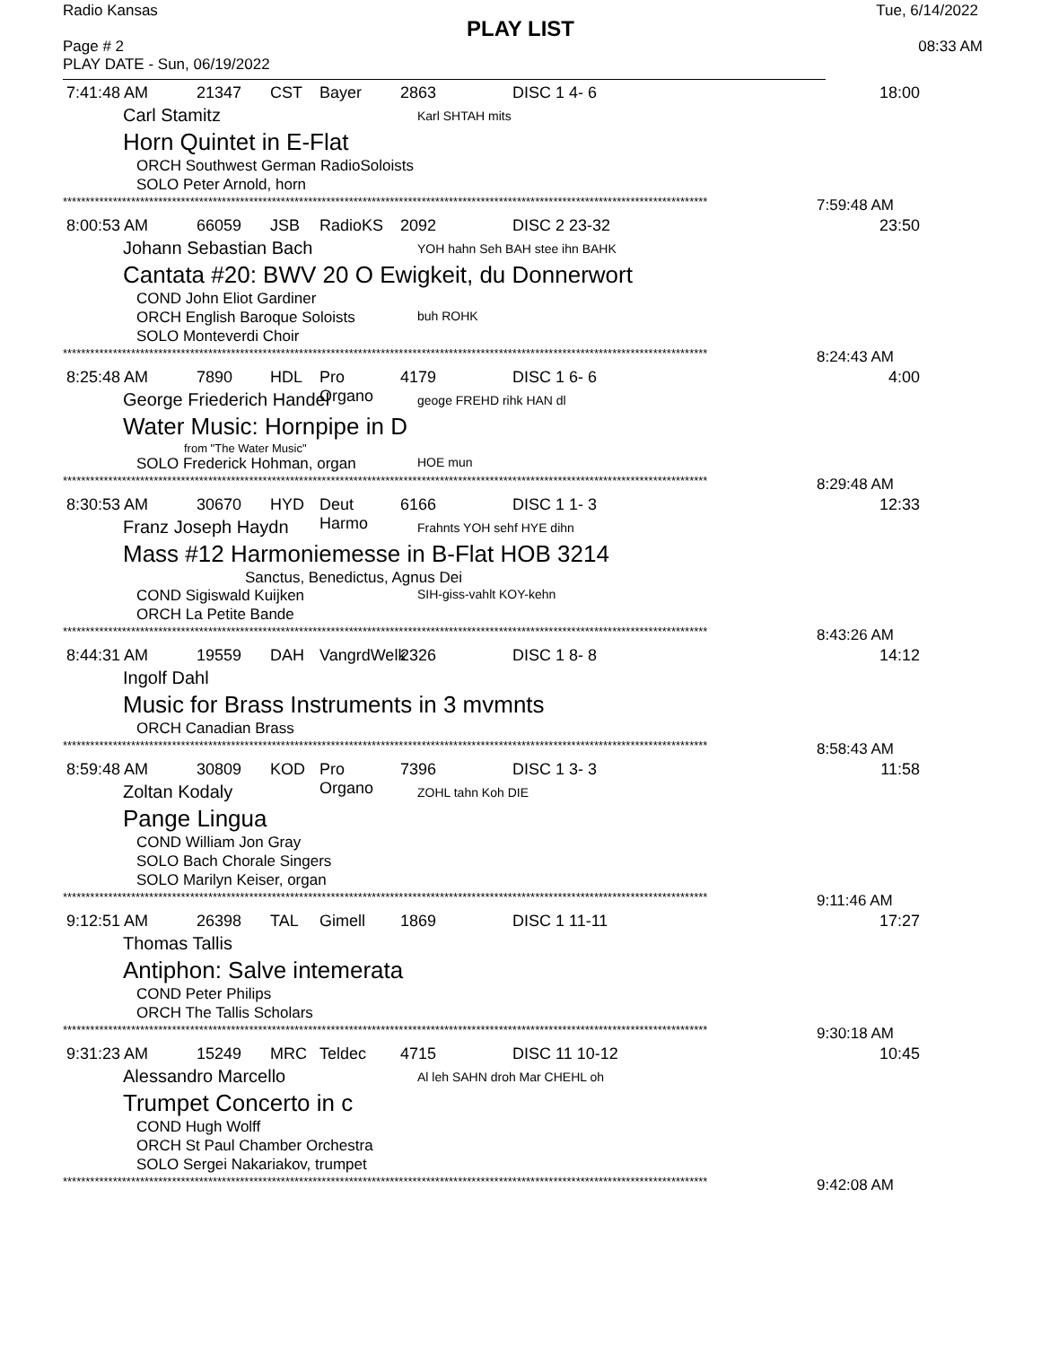Radio Kansas Tue, 6/14/2022
PLAY LIST
Page # 2 08:33 AM
PLAY DATE - Sun, 06/19/2022
7:41:48 AM 21347 CST Bayer 2863 DISC 1 4- 6 18:00
Carl Stamitz Karl SHTAH mits
Horn Quintet in E-Flat
ORCH Southwest German RadioSoloists
SOLO Peter Arnold, horn
********************************************************************************************************************************************** 7:59:48 AM
8:00:53 AM 66059 JSB RadioKS 2092 DISC 2 23-32 23:50
Johann Sebastian Bach YOH hahn Seh BAH stee ihn BAHK
Cantata #20: BWV 20 O Ewigkeit, du Donnerwort
COND John Eliot Gardiner
ORCH English Baroque Soloists buh ROHK
SOLO Monteverdi Choir
********************************************************************************************************************************************** 8:24:43 AM
8:25:48 AM 7890 HDL Pro Organo 4179 DISC 1 6- 6 4:00
George Friederich Handel geoge FREHD rihk HAN dl
Water Music: Hornpipe in D
from "The Water Music"
SOLO Frederick Hohman, organ HOE mun
********************************************************************************************************************************************** 8:29:48 AM
8:30:53 AM 30670 HYD Deut Harmo 6166 DISC 1 1- 3 12:33
Franz Joseph Haydn Frahnts YOH sehf HYE dihn
Mass #12 Harmoniemesse in B-Flat HOB 3214
Sanctus, Benedictus, Agnus Dei
COND Sigiswald Kuijken SIH-giss-vahlt KOY-kehn
ORCH La Petite Bande
********************************************************************************************************************************************** 8:43:26 AM
8:44:31 AM 19559 DAH VangrdWelk 2326 DISC 1 8- 8 14:12
Ingolf Dahl
Music for Brass Instruments in 3 mvmnts
ORCH Canadian Brass
********************************************************************************************************************************************** 8:58:43 AM
8:59:48 AM 30809 KOD Pro Organo 7396 DISC 1 3- 3 11:58
Zoltan Kodaly ZOHL tahn Koh DIE
Pange Lingua
COND William Jon Gray
SOLO Bach Chorale Singers
SOLO Marilyn Keiser, organ
********************************************************************************************************************************************** 9:11:46 AM
9:12:51 AM 26398 TAL Gimell 1869 DISC 1 11-11 17:27
Thomas Tallis
Antiphon: Salve intemerata
COND Peter Philips
ORCH The Tallis Scholars
********************************************************************************************************************************************** 9:30:18 AM
9:31:23 AM 15249 MRC Teldec 4715 DISC 11 10-12 10:45
Alessandro Marcello Al leh SAHN droh Mar CHEHL oh
Trumpet Concerto in c
COND Hugh Wolff
ORCH St Paul Chamber Orchestra
SOLO Sergei Nakariakov, trumpet
********************************************************************************************************************************************** 9:42:08 AM